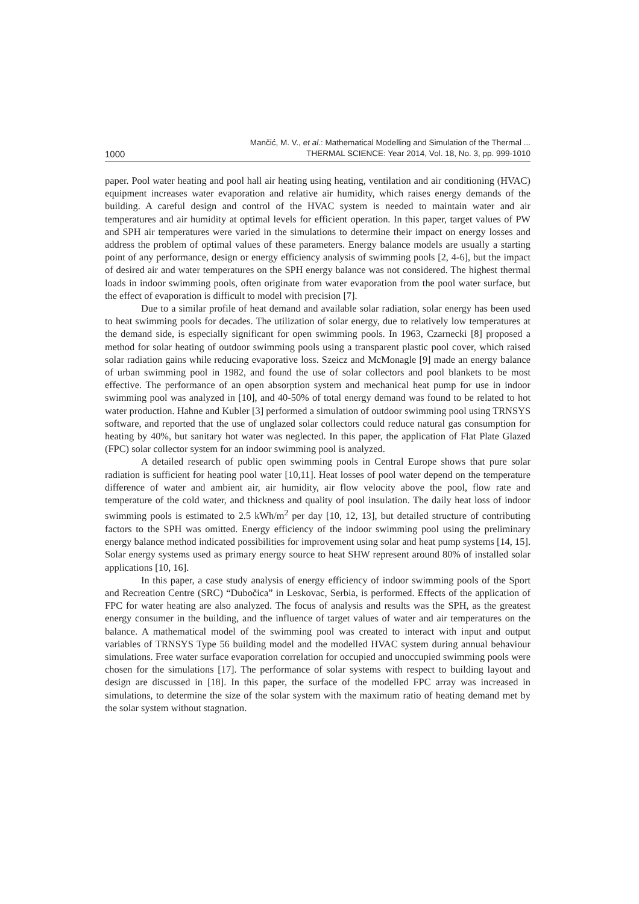1000
Mančić, M. V., et al.: Mathematical Modelling and Simulation of the Thermal ...
THERMAL SCIENCE: Year 2014, Vol. 18, No. 3, pp. 999-1010
paper. Pool water heating and pool hall air heating using heating, ventilation and air conditioning (HVAC) equipment increases water evaporation and relative air humidity, which raises energy demands of the building. A careful design and control of the HVAC system is needed to maintain water and air temperatures and air humidity at optimal levels for efficient operation. In this paper, target values of PW and SPH air temperatures were varied in the simulations to determine their impact on energy losses and address the problem of optimal values of these parameters. Energy balance models are usually a starting point of any performance, design or energy efficiency analysis of swimming pools [2, 4-6], but the impact of desired air and water temperatures on the SPH energy balance was not considered. The highest thermal loads in indoor swimming pools, often originate from water evaporation from the pool water surface, but the effect of evaporation is difficult to model with precision [7].
Due to a similar profile of heat demand and available solar radiation, solar energy has been used to heat swimming pools for decades. The utilization of solar energy, due to relatively low temperatures at the demand side, is especially significant for open swimming pools. In 1963, Czarnecki [8] proposed a method for solar heating of outdoor swimming pools using a transparent plastic pool cover, which raised solar radiation gains while reducing evaporative loss. Szeicz and McMonagle [9] made an energy balance of urban swimming pool in 1982, and found the use of solar collectors and pool blankets to be most effective. The performance of an open absorption system and mechanical heat pump for use in indoor swimming pool was analyzed in [10], and 40-50% of total energy demand was found to be related to hot water production. Hahne and Kubler [3] performed a simulation of outdoor swimming pool using TRNSYS software, and reported that the use of unglazed solar collectors could reduce natural gas consumption for heating by 40%, but sanitary hot water was neglected. In this paper, the application of Flat Plate Glazed (FPC) solar collector system for an indoor swimming pool is analyzed.
A detailed research of public open swimming pools in Central Europe shows that pure solar radiation is sufficient for heating pool water [10,11]. Heat losses of pool water depend on the temperature difference of water and ambient air, air humidity, air flow velocity above the pool, flow rate and temperature of the cold water, and thickness and quality of pool insulation. The daily heat loss of indoor swimming pools is estimated to 2.5 kWh/m<sup>2</sup> per day [10, 12, 13], but detailed structure of contributing factors to the SPH was omitted. Energy efficiency of the indoor swimming pool using the preliminary energy balance method indicated possibilities for improvement using solar and heat pump systems [14, 15]. Solar energy systems used as primary energy source to heat SHW represent around 80% of installed solar applications [10, 16].
In this paper, a case study analysis of energy efficiency of indoor swimming pools of the Sport and Recreation Centre (SRC) “Dubočica” in Leskovac, Serbia, is performed. Effects of the application of FPC for water heating are also analyzed. The focus of analysis and results was the SPH, as the greatest energy consumer in the building, and the influence of target values of water and air temperatures on the balance. A mathematical model of the swimming pool was created to interact with input and output variables of TRNSYS Type 56 building model and the modelled HVAC system during annual behaviour simulations. Free water surface evaporation correlation for occupied and unoccupied swimming pools were chosen for the simulations [17]. The performance of solar systems with respect to building layout and design are discussed in [18]. In this paper, the surface of the modelled FPC array was increased in simulations, to determine the size of the solar system with the maximum ratio of heating demand met by the solar system without stagnation.